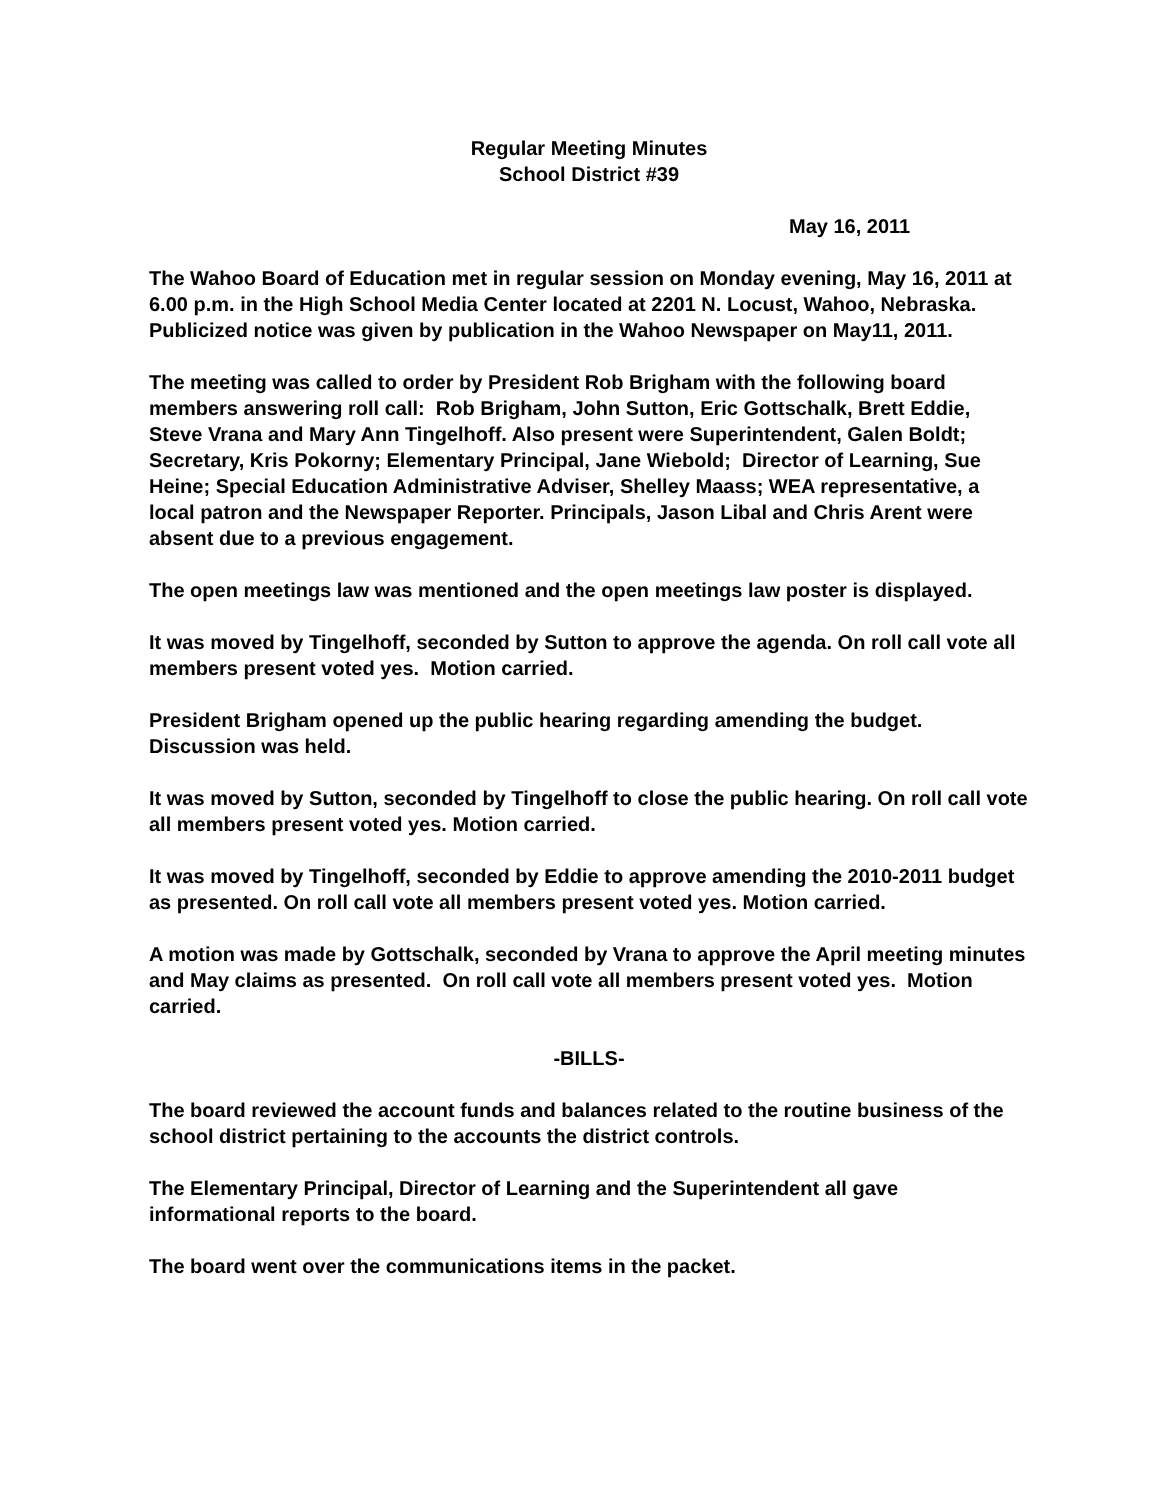Regular Meeting Minutes
School District #39
May 16, 2011
The Wahoo Board of Education met in regular session on Monday evening, May 16, 2011 at 6.00 p.m. in the High School Media Center located at 2201 N. Locust, Wahoo, Nebraska. Publicized notice was given by publication in the Wahoo Newspaper on May11, 2011.
The meeting was called to order by President Rob Brigham with the following board members answering roll call: Rob Brigham, John Sutton, Eric Gottschalk, Brett Eddie, Steve Vrana and Mary Ann Tingelhoff. Also present were Superintendent, Galen Boldt; Secretary, Kris Pokorny; Elementary Principal, Jane Wiebold; Director of Learning, Sue Heine; Special Education Administrative Adviser, Shelley Maass; WEA representative, a local patron and the Newspaper Reporter. Principals, Jason Libal and Chris Arent were absent due to a previous engagement.
The open meetings law was mentioned and the open meetings law poster is displayed.
It was moved by Tingelhoff, seconded by Sutton to approve the agenda. On roll call vote all members present voted yes. Motion carried.
President Brigham opened up the public hearing regarding amending the budget. Discussion was held.
It was moved by Sutton, seconded by Tingelhoff to close the public hearing. On roll call vote all members present voted yes. Motion carried.
It was moved by Tingelhoff, seconded by Eddie to approve amending the 2010-2011 budget as presented. On roll call vote all members present voted yes. Motion carried.
A motion was made by Gottschalk, seconded by Vrana to approve the April meeting minutes and May claims as presented. On roll call vote all members present voted yes. Motion carried.
-BILLS-
The board reviewed the account funds and balances related to the routine business of the school district pertaining to the accounts the district controls.
The Elementary Principal, Director of Learning and the Superintendent all gave informational reports to the board.
The board went over the communications items in the packet.